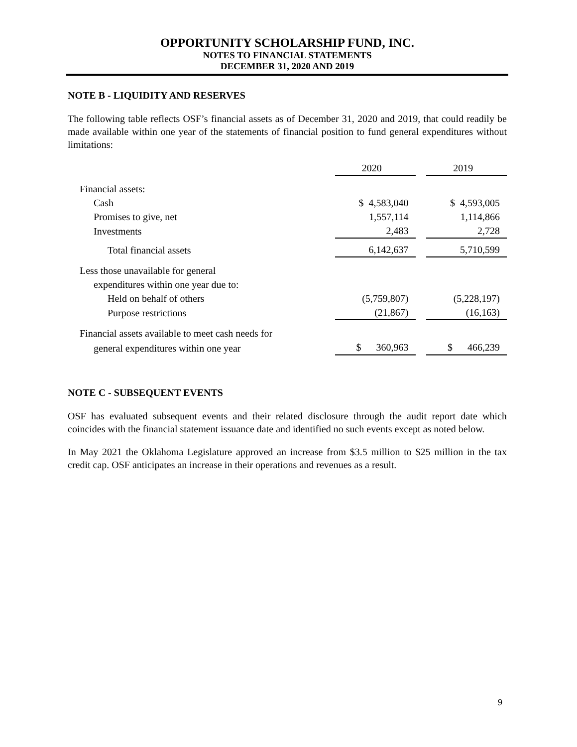OPPORTUNITY SCHOLARSHIP FUND, INC.
NOTES TO FINANCIAL STATEMENTS
DECEMBER 31, 2020 AND 2019
NOTE B - LIQUIDITY AND RESERVES
The following table reflects OSF’s financial assets as of December 31, 2020 and 2019, that could readily be made available within one year of the statements of financial position to fund general expenditures without limitations:
| | 2020 | | 2019 |
| --- | --- | --- | --- |
| Financial assets: | | | |
| Cash | $ 4,583,040 | | $ 4,593,005 |
| Promises to give, net | 1,557,114 | | 1,114,866 |
| Investments | 2,483 | | 2,728 |
| Total financial assets | 6,142,637 | | 5,710,599 |
| Less those unavailable for general | | | |
| expenditures within one year due to: | | | |
| Held on behalf of others | (5,759,807) | | (5,228,197) |
| Purpose restrictions | (21,867) | | (16,163) |
| Financial assets available to meet cash needs for | | | |
| general expenditures within one year | $ 360,963 | | $ 466,239 |
NOTE C - SUBSEQUENT EVENTS
OSF has evaluated subsequent events and their related disclosure through the audit report date which coincides with the financial statement issuance date and identified no such events except as noted below.
In May 2021 the Oklahoma Legislature approved an increase from $3.5 million to $25 million in the tax credit cap. OSF anticipates an increase in their operations and revenues as a result.
9